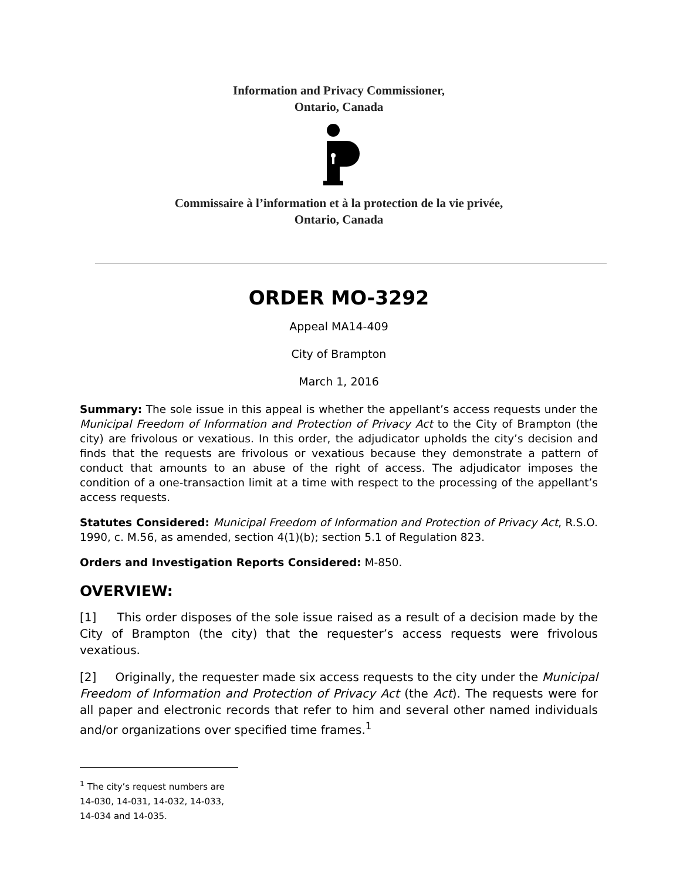Information and Privacy Commissioner,
Ontario, Canada
Commissaire à l’information et à la protection de la vie privée,
Ontario, Canada
ORDER MO-3292
Appeal MA14-409
City of Brampton
March 1, 2016
Summary: The sole issue in this appeal is whether the appellant’s access requests under the Municipal Freedom of Information and Protection of Privacy Act to the City of Brampton (the city) are frivolous or vexatious. In this order, the adjudicator upholds the city’s decision and finds that the requests are frivolous or vexatious because they demonstrate a pattern of conduct that amounts to an abuse of the right of access. The adjudicator imposes the condition of a one-transaction limit at a time with respect to the processing of the appellant’s access requests.
Statutes Considered: Municipal Freedom of Information and Protection of Privacy Act, R.S.O. 1990, c. M.56, as amended, section 4(1)(b); section 5.1 of Regulation 823.
Orders and Investigation Reports Considered: M-850.
OVERVIEW:
[1] This order disposes of the sole issue raised as a result of a decision made by the City of Brampton (the city) that the requester’s access requests were frivolous vexatious.
[2] Originally, the requester made six access requests to the city under the Municipal Freedom of Information and Protection of Privacy Act (the Act). The requests were for all paper and electronic records that refer to him and several other named individuals and/or organizations over specified time frames.<sup>1</sup>
<sup>1</sup> The city’s request numbers are 14-030, 14-031, 14-032, 14-033, 14-034 and 14-035.